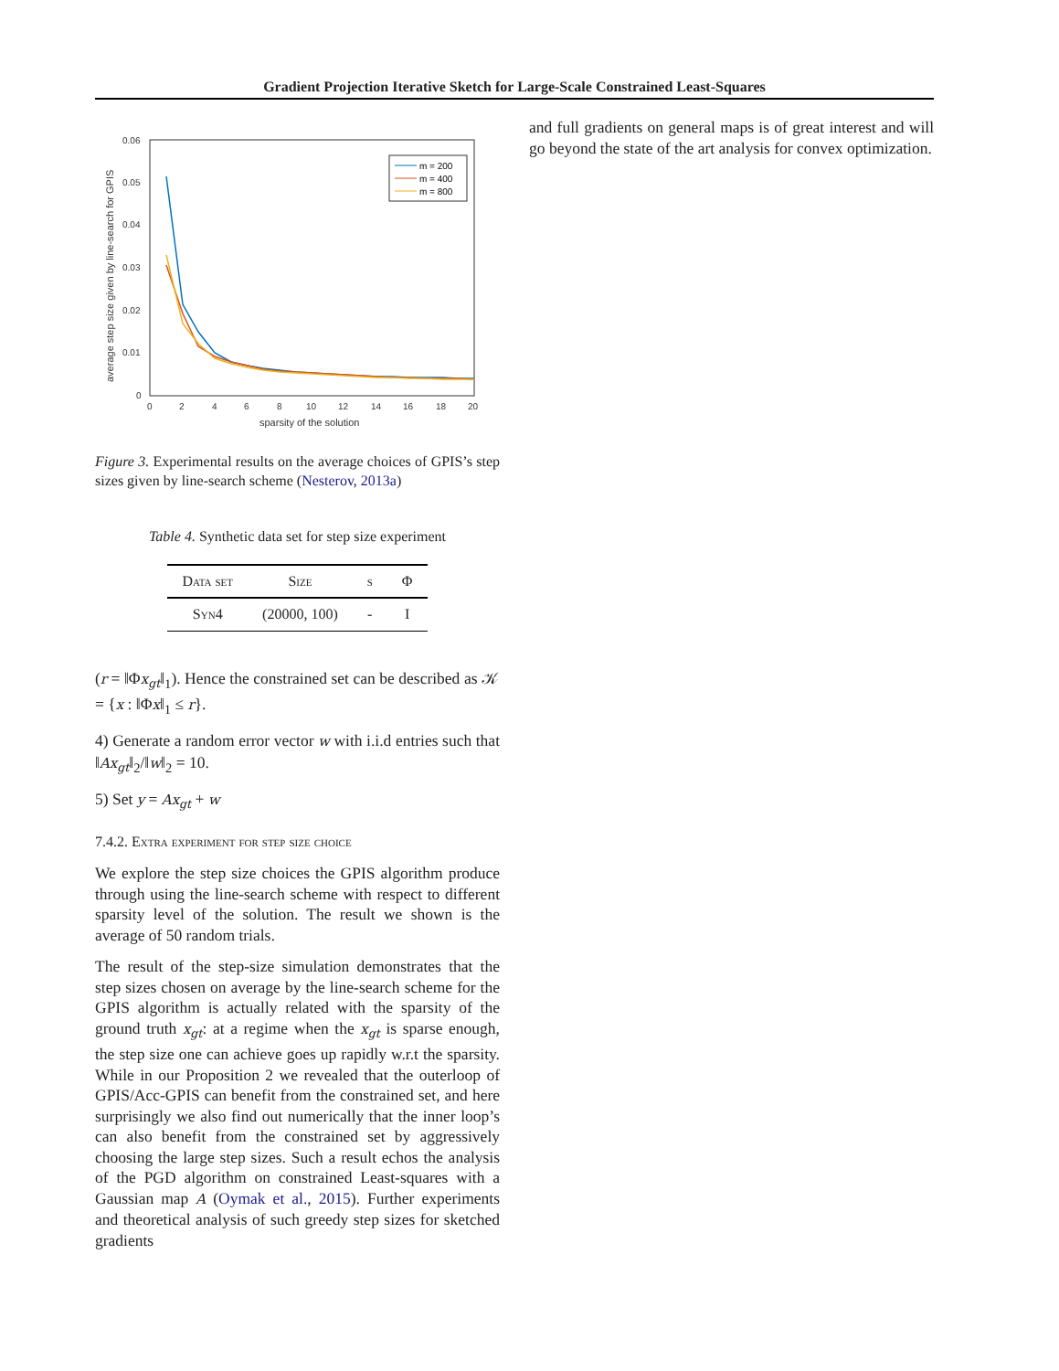Gradient Projection Iterative Sketch for Large-Scale Constrained Least-Squares
0
0.01
0.02
0.03
0.04
0.05
0.06
0
2
4
6
8
10
12
14
16
18
20
sparsity of the solution
average step size given by line-search for GPIS
m = 200
m = 400
m = 800
Figure 3. Experimental results on the average choices of GPIS’s step sizes given by line-search scheme (Nesterov, 2013a)
Table 4. Synthetic data set for step size experiment
| Data set | Size | s | Φ |
| --- | --- | --- | --- |
| Syn4 | (20000, 100) | - | I |
(r = ‖Φx<sub>gt</sub>‖<sub>1</sub>). Hence the constrained set can be described as 𝒦 = {x : ‖Φx‖<sub>1</sub> ≤ r}.
4) Generate a random error vector w with i.i.d entries such that ‖Ax<sub>gt</sub>‖<sub>2</sub>/‖w‖<sub>2</sub> = 10.
5) Set y = Ax<sub>gt</sub> + w
7.4.2. Extra experiment for step size choice
We explore the step size choices the GPIS algorithm produce through using the line-search scheme with respect to different sparsity level of the solution. The result we shown is the average of 50 random trials.
The result of the step-size simulation demonstrates that the step sizes chosen on average by the line-search scheme for the GPIS algorithm is actually related with the sparsity of the ground truth x<sub>gt</sub>: at a regime when the x<sub>gt</sub> is sparse enough, the step size one can achieve goes up rapidly w.r.t the sparsity. While in our Proposition 2 we revealed that the outerloop of GPIS/Acc-GPIS can benefit from the constrained set, and here surprisingly we also find out numerically that the inner loop’s can also benefit from the constrained set by aggressively choosing the large step sizes. Such a result echos the analysis of the PGD algorithm on constrained Least-squares with a Gaussian map A (Oymak et al., 2015). Further experiments and theoretical analysis of such greedy step sizes for sketched gradients
and full gradients on general maps is of great interest and will go beyond the state of the art analysis for convex optimization.